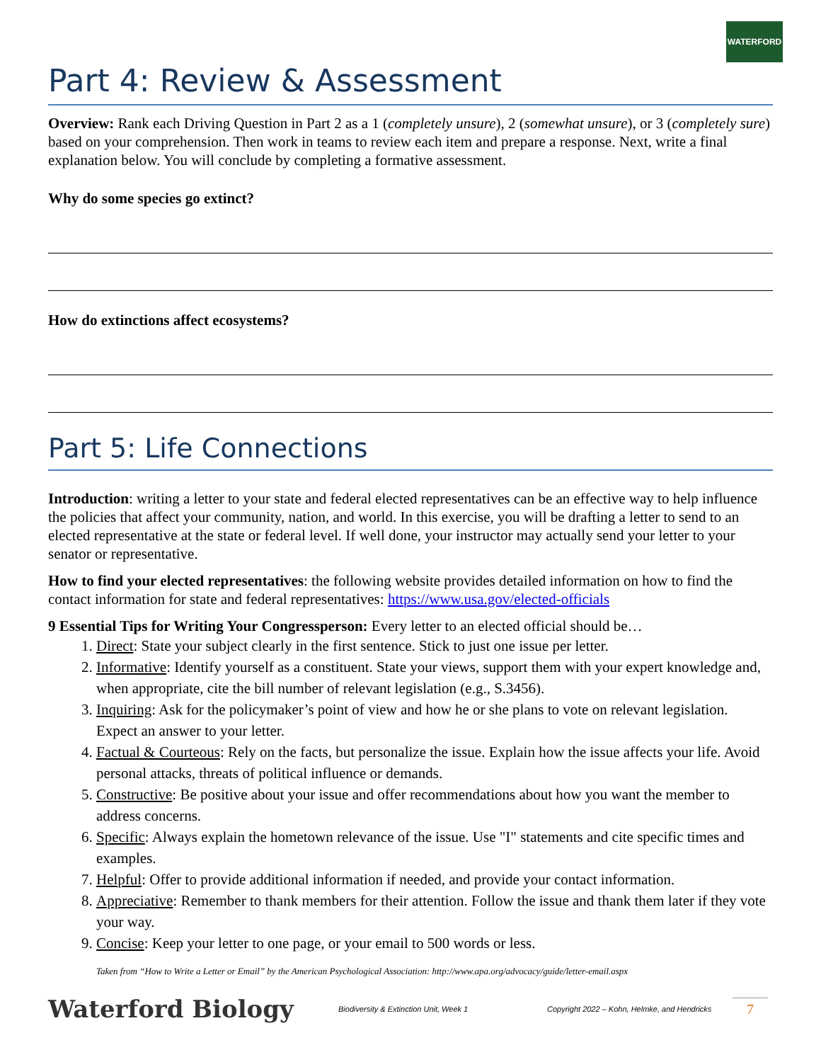WATERFORD
Part 4: Review & Assessment
Overview: Rank each Driving Question in Part 2 as a 1 (completely unsure), 2 (somewhat unsure), or 3 (completely sure) based on your comprehension. Then work in teams to review each item and prepare a response. Next, write a final explanation below. You will conclude by completing a formative assessment.
Why do some species go extinct?
How do extinctions affect ecosystems?
Part 5: Life Connections
Introduction: writing a letter to your state and federal elected representatives can be an effective way to help influence the policies that affect your community, nation, and world. In this exercise, you will be drafting a letter to send to an elected representative at the state or federal level. If well done, your instructor may actually send your letter to your senator or representative.
How to find your elected representatives: the following website provides detailed information on how to find the contact information for state and federal representatives: https://www.usa.gov/elected-officials
9 Essential Tips for Writing Your Congressperson: Every letter to an elected official should be…
1. Direct: State your subject clearly in the first sentence. Stick to just one issue per letter.
2. Informative: Identify yourself as a constituent. State your views, support them with your expert knowledge and, when appropriate, cite the bill number of relevant legislation (e.g., S.3456).
3. Inquiring: Ask for the policymaker’s point of view and how he or she plans to vote on relevant legislation. Expect an answer to your letter.
4. Factual & Courteous: Rely on the facts, but personalize the issue. Explain how the issue affects your life. Avoid personal attacks, threats of political influence or demands.
5. Constructive: Be positive about your issue and offer recommendations about how you want the member to address concerns.
6. Specific: Always explain the hometown relevance of the issue. Use "I" statements and cite specific times and examples.
7. Helpful: Offer to provide additional information if needed, and provide your contact information.
8. Appreciative: Remember to thank members for their attention. Follow the issue and thank them later if they vote your way.
9. Concise: Keep your letter to one page, or your email to 500 words or less.
Taken from “How to Write a Letter or Email” by the American Psychological Association: http://www.apa.org/advocacy/guide/letter-email.aspx
Waterford Biology Biodiversity & Extinction Unit, Week 1 Copyright 2022 – Kohn, Helmke, and Hendricks 7